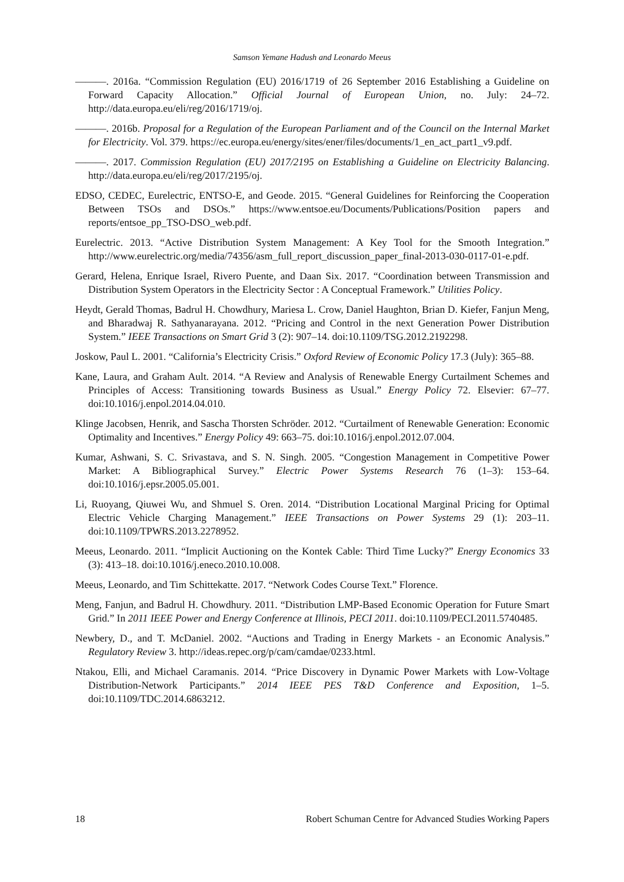Samson Yemane Hadush and Leonardo Meeus
———. 2016a. “Commission Regulation (EU) 2016/1719 of 26 September 2016 Establishing a Guideline on Forward Capacity Allocation.” Official Journal of European Union, no. July: 24–72. http://data.europa.eu/eli/reg/2016/1719/oj.
———. 2016b. Proposal for a Regulation of the European Parliament and of the Council on the Internal Market for Electricity. Vol. 379. https://ec.europa.eu/energy/sites/ener/files/documents/1_en_act_part1_v9.pdf.
———. 2017. Commission Regulation (EU) 2017/2195 on Establishing a Guideline on Electricity Balancing. http://data.europa.eu/eli/reg/2017/2195/oj.
EDSO, CEDEC, Eurelectric, ENTSO-E, and Geode. 2015. “General Guidelines for Reinforcing the Cooperation Between TSOs and DSOs.” https://www.entsoe.eu/Documents/Publications/Position papers and reports/entsoe_pp_TSO-DSO_web.pdf.
Eurelectric. 2013. “Active Distribution System Management: A Key Tool for the Smooth Integration.” http://www.eurelectric.org/media/74356/asm_full_report_discussion_paper_final-2013-030-0117-01-e.pdf.
Gerard, Helena, Enrique Israel, Rivero Puente, and Daan Six. 2017. “Coordination between Transmission and Distribution System Operators in the Electricity Sector : A Conceptual Framework.” Utilities Policy.
Heydt, Gerald Thomas, Badrul H. Chowdhury, Mariesa L. Crow, Daniel Haughton, Brian D. Kiefer, Fanjun Meng, and Bharadwaj R. Sathyanarayana. 2012. “Pricing and Control in the next Generation Power Distribution System.” IEEE Transactions on Smart Grid 3 (2): 907–14. doi:10.1109/TSG.2012.2192298.
Joskow, Paul L. 2001. “California’s Electricity Crisis.” Oxford Review of Economic Policy 17.3 (July): 365–88.
Kane, Laura, and Graham Ault. 2014. “A Review and Analysis of Renewable Energy Curtailment Schemes and Principles of Access: Transitioning towards Business as Usual.” Energy Policy 72. Elsevier: 67–77. doi:10.1016/j.enpol.2014.04.010.
Klinge Jacobsen, Henrik, and Sascha Thorsten Schröder. 2012. “Curtailment of Renewable Generation: Economic Optimality and Incentives.” Energy Policy 49: 663–75. doi:10.1016/j.enpol.2012.07.004.
Kumar, Ashwani, S. C. Srivastava, and S. N. Singh. 2005. “Congestion Management in Competitive Power Market: A Bibliographical Survey.” Electric Power Systems Research 76 (1–3): 153–64. doi:10.1016/j.epsr.2005.05.001.
Li, Ruoyang, Qiuwei Wu, and Shmuel S. Oren. 2014. “Distribution Locational Marginal Pricing for Optimal Electric Vehicle Charging Management.” IEEE Transactions on Power Systems 29 (1): 203–11. doi:10.1109/TPWRS.2013.2278952.
Meeus, Leonardo. 2011. “Implicit Auctioning on the Kontek Cable: Third Time Lucky?” Energy Economics 33 (3): 413–18. doi:10.1016/j.eneco.2010.10.008.
Meeus, Leonardo, and Tim Schittekatte. 2017. “Network Codes Course Text.” Florence.
Meng, Fanjun, and Badrul H. Chowdhury. 2011. “Distribution LMP-Based Economic Operation for Future Smart Grid.” In 2011 IEEE Power and Energy Conference at Illinois, PECI 2011. doi:10.1109/PECI.2011.5740485.
Newbery, D., and T. McDaniel. 2002. “Auctions and Trading in Energy Markets - an Economic Analysis.” Regulatory Review 3. http://ideas.repec.org/p/cam/camdae/0233.html.
Ntakou, Elli, and Michael Caramanis. 2014. “Price Discovery in Dynamic Power Markets with Low-Voltage Distribution-Network Participants.” 2014 IEEE PES T&D Conference and Exposition, 1–5. doi:10.1109/TDC.2014.6863212.
18 Robert Schuman Centre for Advanced Studies Working Papers